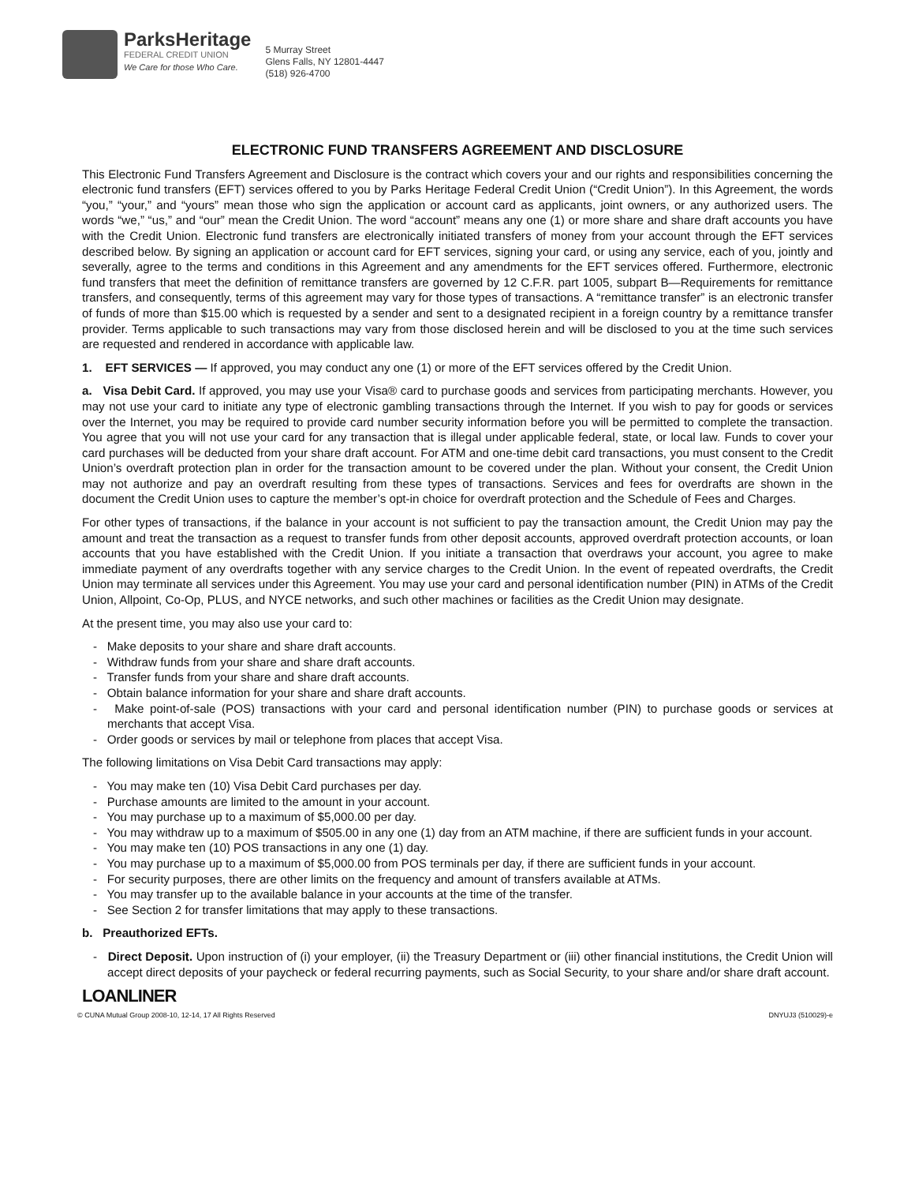ParksHeritage
FEDERAL CREDIT UNION
We Care for those Who Care.
5 Murray Street
Glens Falls, NY 12801-4447
(518) 926-4700
ELECTRONIC FUND TRANSFERS AGREEMENT AND DISCLOSURE
This Electronic Fund Transfers Agreement and Disclosure is the contract which covers your and our rights and responsibilities concerning the electronic fund transfers (EFT) services offered to you by Parks Heritage Federal Credit Union (“Credit Union”). In this Agreement, the words “you,” “your,” and “yours” mean those who sign the application or account card as applicants, joint owners, or any authorized users. The words “we,” “us,” and “our” mean the Credit Union. The word “account” means any one (1) or more share and share draft accounts you have with the Credit Union. Electronic fund transfers are electronically initiated transfers of money from your account through the EFT services described below. By signing an application or account card for EFT services, signing your card, or using any service, each of you, jointly and severally, agree to the terms and conditions in this Agreement and any amendments for the EFT services offered. Furthermore, electronic fund transfers that meet the definition of remittance transfers are governed by 12 C.F.R. part 1005, subpart B—Requirements for remittance transfers, and consequently, terms of this agreement may vary for those types of transactions. A “remittance transfer” is an electronic transfer of funds of more than $15.00 which is requested by a sender and sent to a designated recipient in a foreign country by a remittance transfer provider. Terms applicable to such transactions may vary from those disclosed herein and will be disclosed to you at the time such services are requested and rendered in accordance with applicable law.
1. EFT SERVICES — If approved, you may conduct any one (1) or more of the EFT services offered by the Credit Union.
a. Visa Debit Card. If approved, you may use your Visa® card to purchase goods and services from participating merchants. However, you may not use your card to initiate any type of electronic gambling transactions through the Internet. If you wish to pay for goods or services over the Internet, you may be required to provide card number security information before you will be permitted to complete the transaction. You agree that you will not use your card for any transaction that is illegal under applicable federal, state, or local law. Funds to cover your card purchases will be deducted from your share draft account. For ATM and one-time debit card transactions, you must consent to the Credit Union’s overdraft protection plan in order for the transaction amount to be covered under the plan. Without your consent, the Credit Union may not authorize and pay an overdraft resulting from these types of transactions. Services and fees for overdrafts are shown in the document the Credit Union uses to capture the member’s opt-in choice for overdraft protection and the Schedule of Fees and Charges.
For other types of transactions, if the balance in your account is not sufficient to pay the transaction amount, the Credit Union may pay the amount and treat the transaction as a request to transfer funds from other deposit accounts, approved overdraft protection accounts, or loan accounts that you have established with the Credit Union. If you initiate a transaction that overdraws your account, you agree to make immediate payment of any overdrafts together with any service charges to the Credit Union. In the event of repeated overdrafts, the Credit Union may terminate all services under this Agreement. You may use your card and personal identification number (PIN) in ATMs of the Credit Union, Allpoint, Co-Op, PLUS, and NYCE networks, and such other machines or facilities as the Credit Union may designate.
At the present time, you may also use your card to:
- Make deposits to your share and share draft accounts.
- Withdraw funds from your share and share draft accounts.
- Transfer funds from your share and share draft accounts.
- Obtain balance information for your share and share draft accounts.
- Make point-of-sale (POS) transactions with your card and personal identification number (PIN) to purchase goods or services at merchants that accept Visa.
- Order goods or services by mail or telephone from places that accept Visa.
The following limitations on Visa Debit Card transactions may apply:
- You may make ten (10) Visa Debit Card purchases per day.
- Purchase amounts are limited to the amount in your account.
- You may purchase up to a maximum of $5,000.00 per day.
- You may withdraw up to a maximum of $505.00 in any one (1) day from an ATM machine, if there are sufficient funds in your account.
- You may make ten (10) POS transactions in any one (1) day.
- You may purchase up to a maximum of $5,000.00 from POS terminals per day, if there are sufficient funds in your account.
- For security purposes, there are other limits on the frequency and amount of transfers available at ATMs.
- You may transfer up to the available balance in your accounts at the time of the transfer.
- See Section 2 for transfer limitations that may apply to these transactions.
b. Preauthorized EFTs.
- Direct Deposit. Upon instruction of (i) your employer, (ii) the Treasury Department or (iii) other financial institutions, the Credit Union will accept direct deposits of your paycheck or federal recurring payments, such as Social Security, to your share and/or share draft account.
LOANLINER
© CUNA Mutual Group 2008-10, 12-14, 17 All Rights Reserved DNYUJ3 (510029)-e